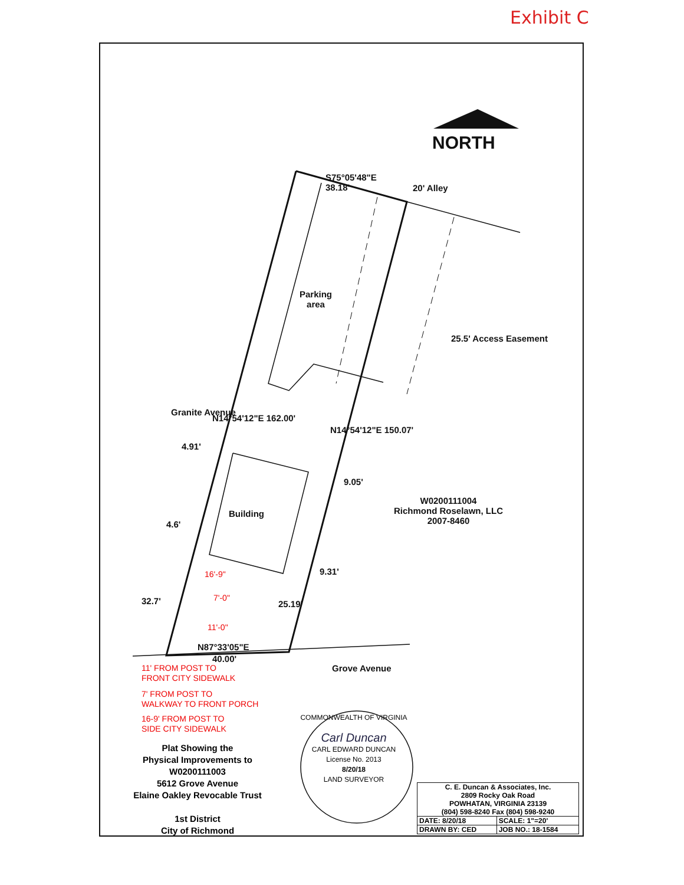Exhibit C
NORTH
S75°05'48"E
38.18'
20' Alley
Parking
area
25.5' Access Easement
Granite Avenue
N14°54'12"E 162.00'
N14°54'12"E 150.07'
4.91'
9.05'
Building
W0200111004
Richmond Roselawn, LLC
2007-8460
4.6'
9.31'
16'-9"
7'-0"
11'-0"
32.7' 25.19'
N87°33'05"E
40.00'
11' FROM POST TO
FRONT CITY SIDEWALK
7' FROM POST TO
WALKWAY TO FRONT PORCH
16-9' FROM POST TO
SIDE CITY SIDEWALK
Grove Avenue
Plat Showing the
Physical Improvements to
W0200111003
5612 Grove Avenue
Elaine Oakley Revocable Trust
1st District
City of Richmond
COMMONWEALTH OF VIRGINIA
Carl Duncan
CARL EDWARD DUNCAN
License No. 2013
8/20/18
LAND SURVEYOR
| C. E. Duncan & Associates, Inc. 2809 Rocky Oak Road POWHATAN, VIRGINIA 23139 (804) 598-8240 Fax (804) 598-9240 | |
| DATE: 8/20/18 | SCALE: 1"=20' |
| DRAWN BY: CED | JOB NO.: 18-1584 |